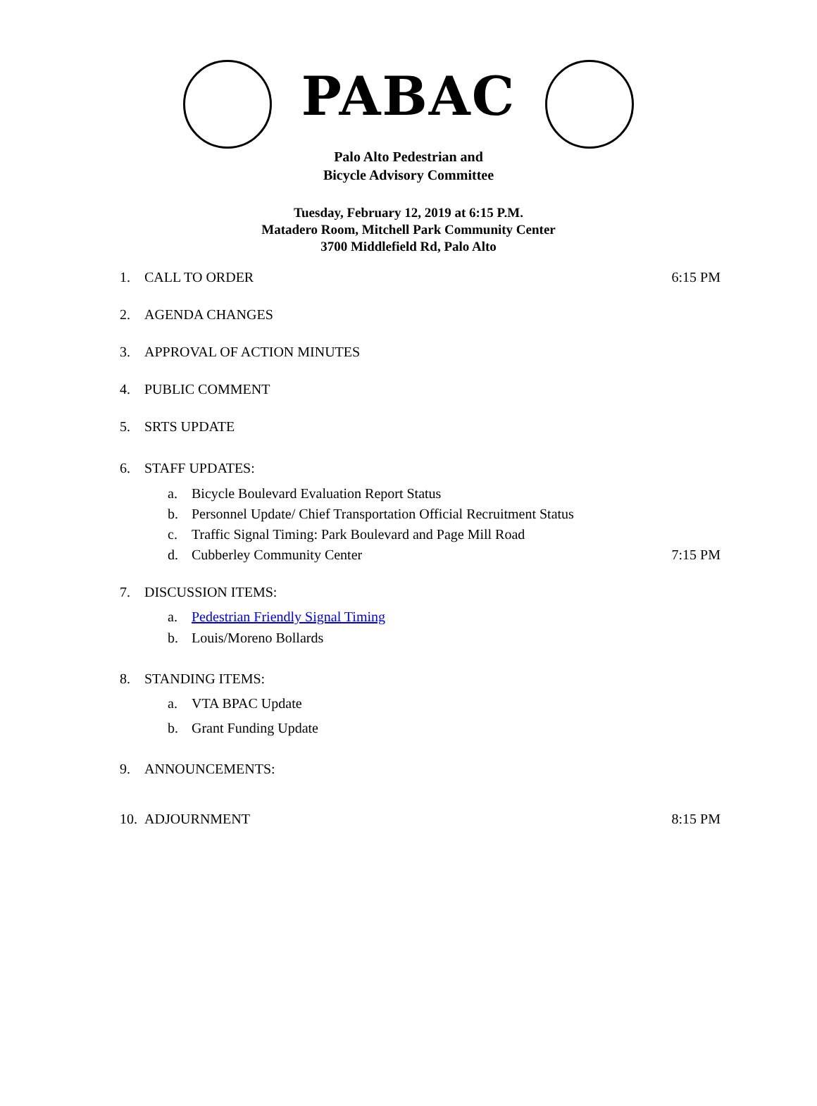PABAC
Palo Alto Pedestrian and
Bicycle Advisory Committee
Tuesday, February 12, 2019 at 6:15 P.M.
Matadero Room, Mitchell Park Community Center
3700 Middlefield Rd, Palo Alto
1. CALL TO ORDER 6:15 PM
2. AGENDA CHANGES
3. APPROVAL OF ACTION MINUTES
4. PUBLIC COMMENT
5. SRTS UPDATE
6. STAFF UPDATES:
a. Bicycle Boulevard Evaluation Report Status
b. Personnel Update/ Chief Transportation Official Recruitment Status
c. Traffic Signal Timing: Park Boulevard and Page Mill Road
d. Cubberley Community Center 7:15 PM
7. DISCUSSION ITEMS:
a. Pedestrian Friendly Signal Timing
b. Louis/Moreno Bollards
8. STANDING ITEMS:
a. VTA BPAC Update
b. Grant Funding Update
9. ANNOUNCEMENTS:
10. ADJOURNMENT 8:15 PM